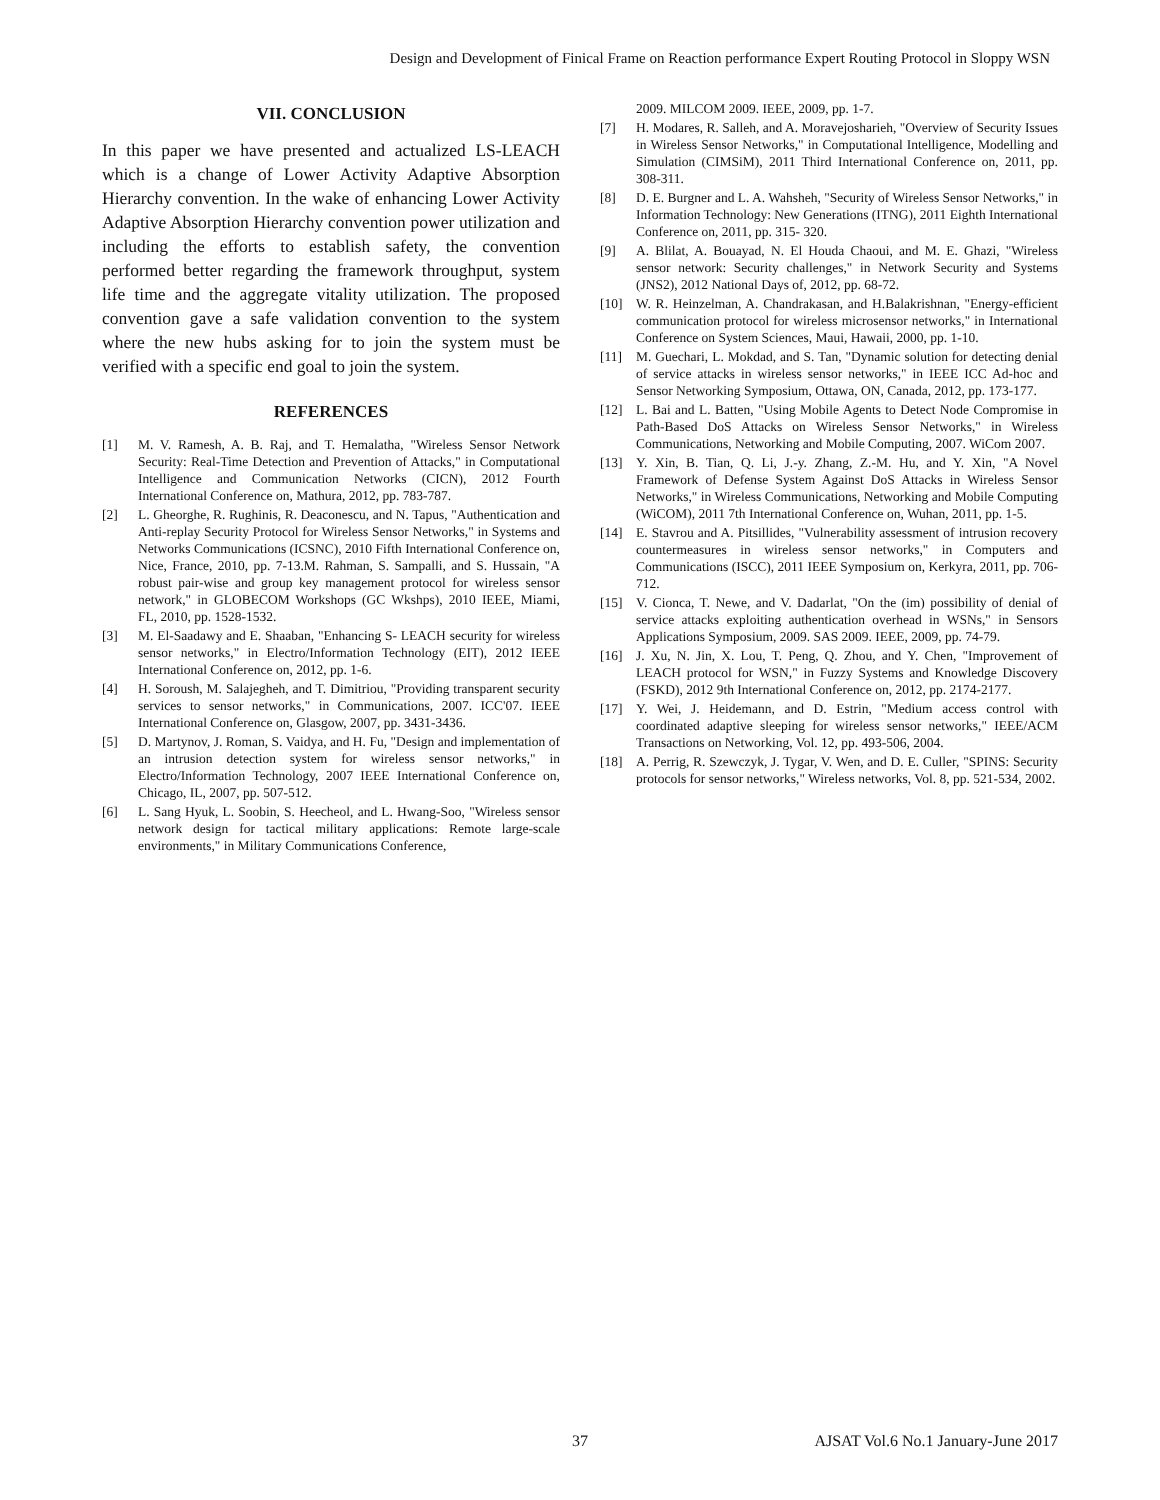Design and Development of Finical Frame on Reaction performance Expert Routing Protocol in Sloppy WSN
VII. CONCLUSION
In this paper we have presented and actualized LS-LEACH which is a change of Lower Activity Adaptive Absorption Hierarchy convention. In the wake of enhancing Lower Activity Adaptive Absorption Hierarchy convention power utilization and including the efforts to establish safety, the convention performed better regarding the framework throughput, system life time and the aggregate vitality utilization. The proposed convention gave a safe validation convention to the system where the new hubs asking for to join the system must be verified with a specific end goal to join the system.
REFERENCES
[1] M. V. Ramesh, A. B. Raj, and T. Hemalatha, "Wireless Sensor Network Security: Real-Time Detection and Prevention of Attacks," in Computational Intelligence and Communication Networks (CICN), 2012 Fourth International Conference on, Mathura, 2012, pp. 783-787.
[2] L. Gheorghe, R. Rughinis, R. Deaconescu, and N. Tapus, "Authentication and Anti-replay Security Protocol for Wireless Sensor Networks," in Systems and Networks Communications (ICSNC), 2010 Fifth International Conference on, Nice, France, 2010, pp. 7-13.M. Rahman, S. Sampalli, and S. Hussain, "A robust pair-wise and group key management protocol for wireless sensor network," in GLOBECOM Workshops (GC Wkshps), 2010 IEEE, Miami, FL, 2010, pp. 1528-1532.
[3] M. El-Saadawy and E. Shaaban, "Enhancing S- LEACH security for wireless sensor networks," in Electro/Information Technology (EIT), 2012 IEEE International Conference on, 2012, pp. 1-6.
[4] H. Soroush, M. Salajegheh, and T. Dimitriou, "Providing transparent security services to sensor networks," in Communications, 2007. ICC'07. IEEE International Conference on, Glasgow, 2007, pp. 3431-3436.
[5] D. Martynov, J. Roman, S. Vaidya, and H. Fu, "Design and implementation of an intrusion detection system for wireless sensor networks," in Electro/Information Technology, 2007 IEEE International Conference on, Chicago, IL, 2007, pp. 507-512.
[6] L. Sang Hyuk, L. Soobin, S. Heecheol, and L. Hwang-Soo, "Wireless sensor network design for tactical military applications: Remote large-scale environments," in Military Communications Conference,
2009. MILCOM 2009. IEEE, 2009, pp. 1-7.
[7] H. Modares, R. Salleh, and A. Moravejosharieh, "Overview of Security Issues in Wireless Sensor Networks," in Computational Intelligence, Modelling and Simulation (CIMSiM), 2011 Third International Conference on, 2011, pp. 308-311.
[8] D. E. Burgner and L. A. Wahsheh, "Security of Wireless Sensor Networks," in Information Technology: New Generations (ITNG), 2011 Eighth International Conference on, 2011, pp. 315- 320.
[9] A. Blilat, A. Bouayad, N. El Houda Chaoui, and M. E. Ghazi, "Wireless sensor network: Security challenges," in Network Security and Systems (JNS2), 2012 National Days of, 2012, pp. 68-72.
[10] W. R. Heinzelman, A. Chandrakasan, and H.Balakrishnan, "Energy-efficient communication protocol for wireless microsensor networks," in International Conference on System Sciences, Maui, Hawaii, 2000, pp. 1-10.
[11] M. Guechari, L. Mokdad, and S. Tan, "Dynamic solution for detecting denial of service attacks in wireless sensor networks," in IEEE ICC Ad-hoc and Sensor Networking Symposium, Ottawa, ON, Canada, 2012, pp. 173-177.
[12] L. Bai and L. Batten, "Using Mobile Agents to Detect Node Compromise in Path-Based DoS Attacks on Wireless Sensor Networks," in Wireless Communications, Networking and Mobile Computing, 2007. WiCom 2007.
[13] Y. Xin, B. Tian, Q. Li, J.-y. Zhang, Z.-M. Hu, and Y. Xin, "A Novel Framework of Defense System Against DoS Attacks in Wireless Sensor Networks," in Wireless Communications, Networking and Mobile Computing (WiCOM), 2011 7th International Conference on, Wuhan, 2011, pp. 1-5.
[14] E. Stavrou and A. Pitsillides, "Vulnerability assessment of intrusion recovery countermeasures in wireless sensor networks," in Computers and Communications (ISCC), 2011 IEEE Symposium on, Kerkyra, 2011, pp. 706-712.
[15] V. Cionca, T. Newe, and V. Dadarlat, "On the (im) possibility of denial of service attacks exploiting authentication overhead in WSNs," in Sensors Applications Symposium, 2009. SAS 2009. IEEE, 2009, pp. 74-79.
[16] J. Xu, N. Jin, X. Lou, T. Peng, Q. Zhou, and Y. Chen, "Improvement of LEACH protocol for WSN," in Fuzzy Systems and Knowledge Discovery (FSKD), 2012 9th International Conference on, 2012, pp. 2174-2177.
[17] Y. Wei, J. Heidemann, and D. Estrin, "Medium access control with coordinated adaptive sleeping for wireless sensor networks," IEEE/ACM Transactions on Networking, Vol. 12, pp. 493-506, 2004.
[18] A. Perrig, R. Szewczyk, J. Tygar, V. Wen, and D. E. Culler, "SPINS: Security protocols for sensor networks," Wireless networks, Vol. 8, pp. 521-534, 2002.
37 AJSAT Vol.6 No.1 January-June 2017